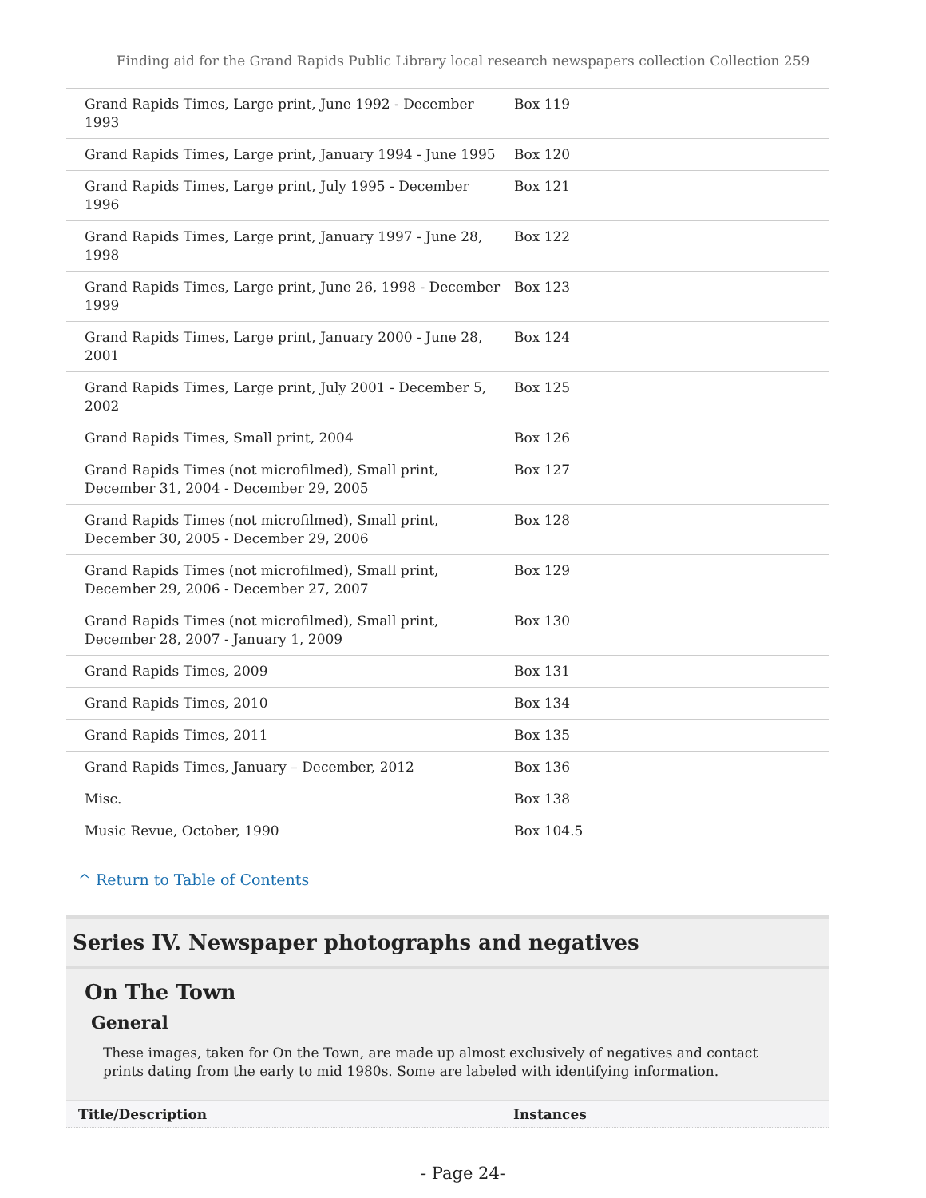Finding aid for the Grand Rapids Public Library local research newspapers collection Collection 259
| Grand Rapids Times, Large print, June 1992 - December 1993 | Box 119 |
| Grand Rapids Times, Large print, January 1994 - June 1995 | Box 120 |
| Grand Rapids Times, Large print, July 1995 - December 1996 | Box 121 |
| Grand Rapids Times, Large print, January 1997 - June 28, 1998 | Box 122 |
| Grand Rapids Times, Large print, June 26, 1998 - December 1999 | Box 123 |
| Grand Rapids Times, Large print, January 2000 - June 28, 2001 | Box 124 |
| Grand Rapids Times, Large print, July 2001 - December 5, 2002 | Box 125 |
| Grand Rapids Times, Small print, 2004 | Box 126 |
| Grand Rapids Times (not microfilmed), Small print, December 31, 2004 - December 29, 2005 | Box 127 |
| Grand Rapids Times (not microfilmed), Small print, December 30, 2005 - December 29, 2006 | Box 128 |
| Grand Rapids Times (not microfilmed), Small print, December 29, 2006 - December 27, 2007 | Box 129 |
| Grand Rapids Times (not microfilmed), Small print, December 28, 2007 - January 1, 2009 | Box 130 |
| Grand Rapids Times, 2009 | Box 131 |
| Grand Rapids Times, 2010 | Box 134 |
| Grand Rapids Times, 2011 | Box 135 |
| Grand Rapids Times, January – December, 2012 | Box 136 |
| Misc. | Box 138 |
| Music Revue, October, 1990 | Box 104.5 |
^ Return to Table of Contents
Series IV. Newspaper photographs and negatives
On The Town
General
These images, taken for On the Town, are made up almost exclusively of negatives and contact prints dating from the early to mid 1980s. Some are labeled with identifying information.
Title/Description Instances
- Page 24-